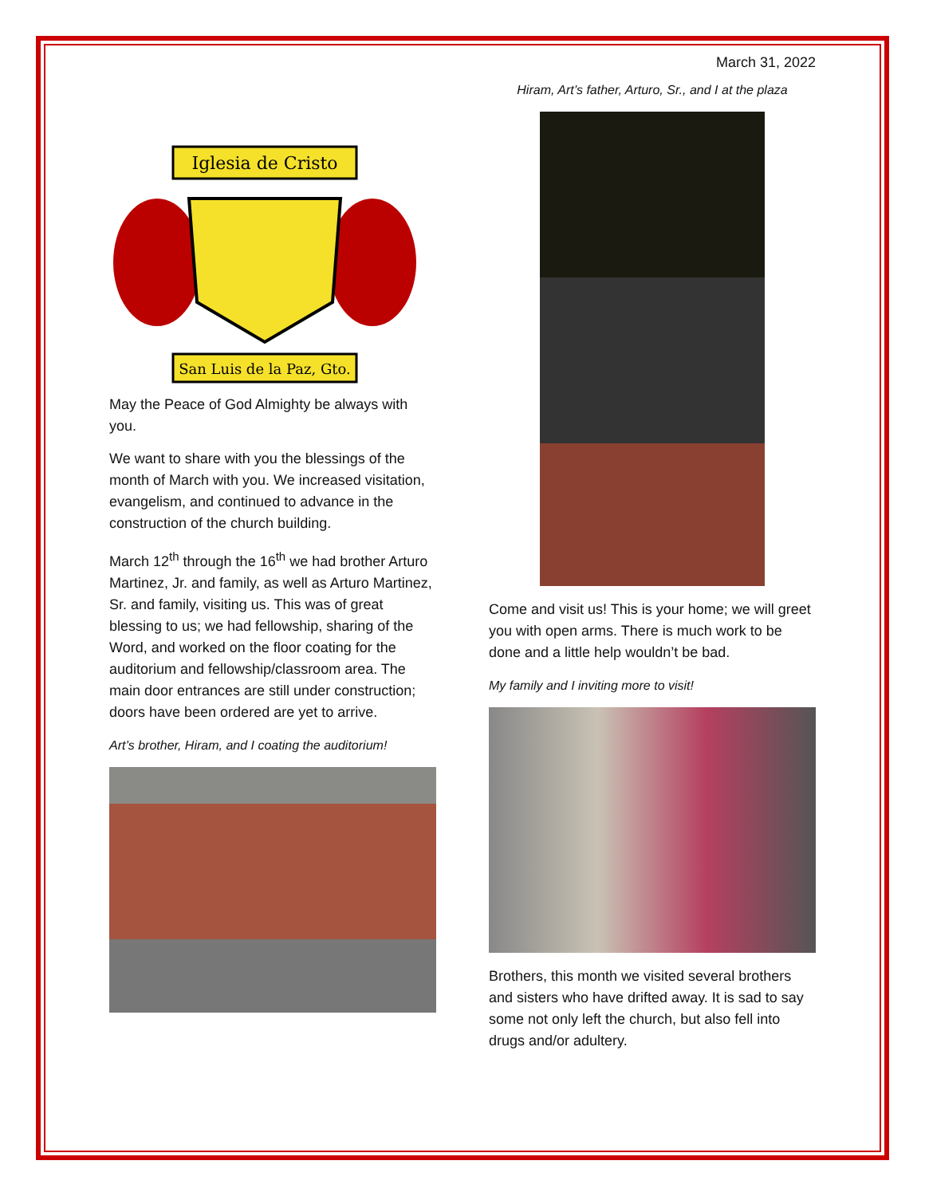March 31, 2022
Iglesia de Cristo
San Luis de la Paz, Gto.
May the Peace of God Almighty be always with you.
We want to share with you the blessings of the month of March with you. We increased visitation, evangelism, and continued to advance in the construction of the church building.
March 12<sup>th</sup> through the 16<sup>th</sup> we had brother Arturo Martinez, Jr. and family, as well as Arturo Martinez, Sr. and family, visiting us. This was of great blessing to us; we had fellowship, sharing of the Word, and worked on the floor coating for the auditorium and fellowship/classroom area. The main door entrances are still under construction; doors have been ordered are yet to arrive.
Art’s brother, Hiram, and I coating the auditorium!
Hiram, Art’s father, Arturo, Sr., and I at the plaza
Come and visit us! This is your home; we will greet you with open arms. There is much work to be done and a little help wouldn’t be bad.
My family and I inviting more to visit!
Brothers, this month we visited several brothers and sisters who have drifted away. It is sad to say some not only left the church, but also fell into drugs and/or adultery.